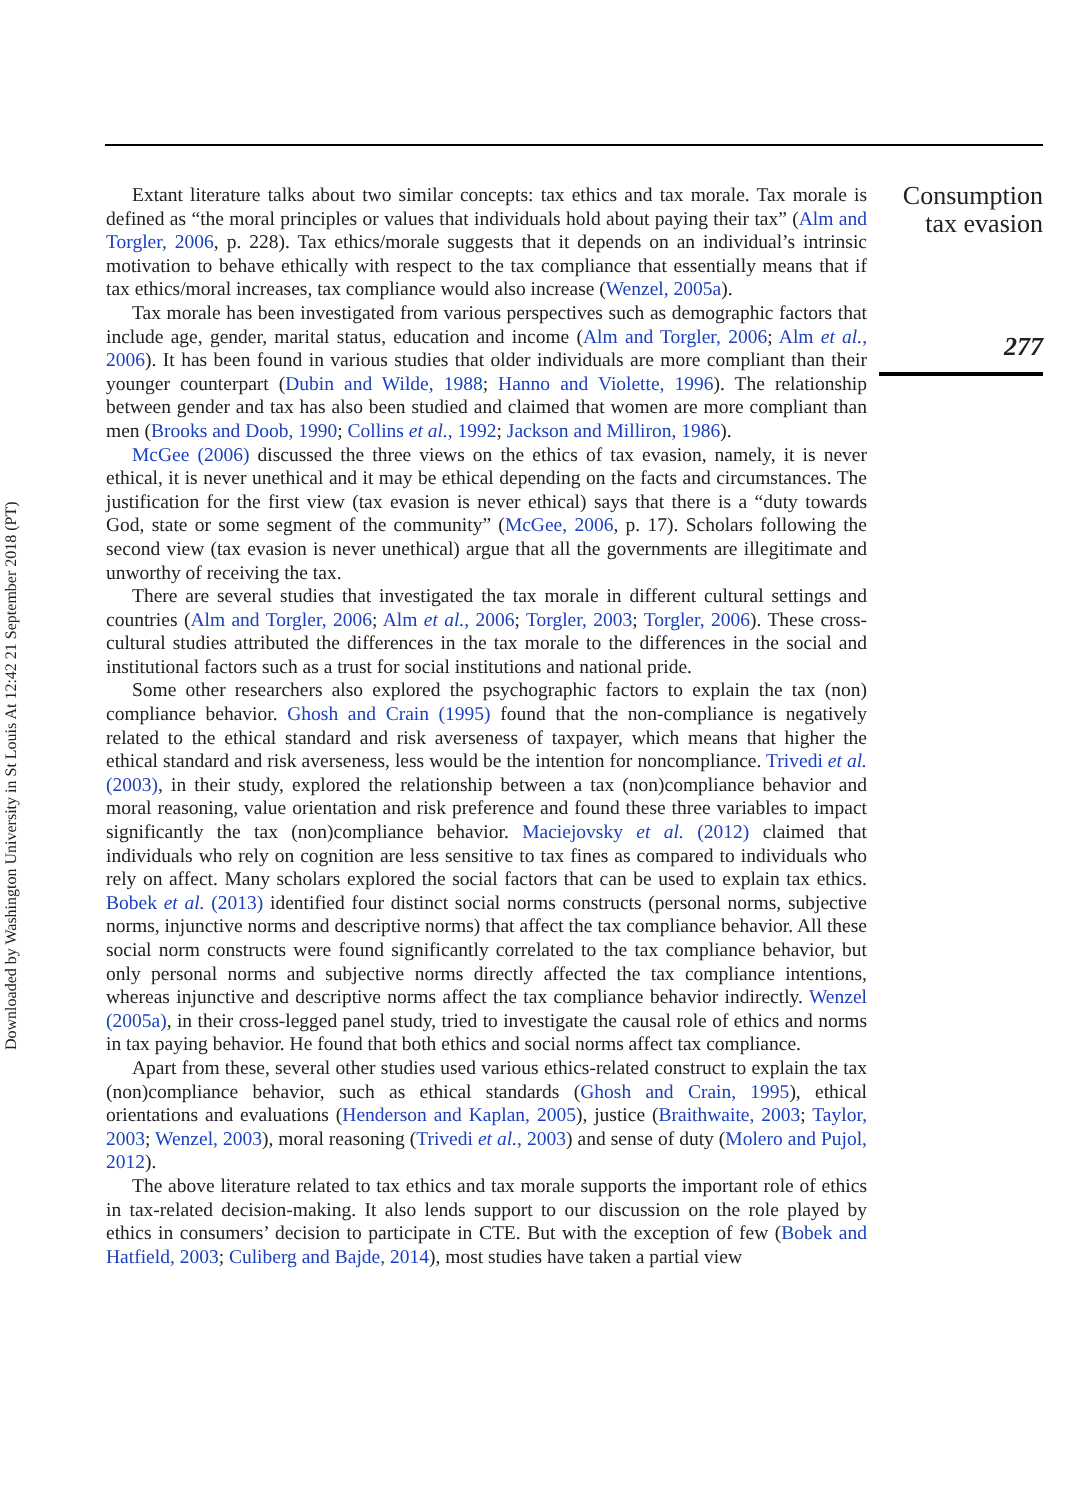Downloaded by Washington University in St Louis At 12:42 21 September 2018 (PT)
Consumption tax evasion
277
Extant literature talks about two similar concepts: tax ethics and tax morale. Tax morale is defined as “the moral principles or values that individuals hold about paying their tax” (Alm and Torgler, 2006, p. 228). Tax ethics/morale suggests that it depends on an individual’s intrinsic motivation to behave ethically with respect to the tax compliance that essentially means that if tax ethics/moral increases, tax compliance would also increase (Wenzel, 2005a).
Tax morale has been investigated from various perspectives such as demographic factors that include age, gender, marital status, education and income (Alm and Torgler, 2006; Alm et al., 2006). It has been found in various studies that older individuals are more compliant than their younger counterpart (Dubin and Wilde, 1988; Hanno and Violette, 1996). The relationship between gender and tax has also been studied and claimed that women are more compliant than men (Brooks and Doob, 1990; Collins et al., 1992; Jackson and Milliron, 1986).
McGee (2006) discussed the three views on the ethics of tax evasion, namely, it is never ethical, it is never unethical and it may be ethical depending on the facts and circumstances. The justification for the first view (tax evasion is never ethical) says that there is a “duty towards God, state or some segment of the community” (McGee, 2006, p. 17). Scholars following the second view (tax evasion is never unethical) argue that all the governments are illegitimate and unworthy of receiving the tax.
There are several studies that investigated the tax morale in different cultural settings and countries (Alm and Torgler, 2006; Alm et al., 2006; Torgler, 2003; Torgler, 2006). These cross-cultural studies attributed the differences in the tax morale to the differences in the social and institutional factors such as a trust for social institutions and national pride.
Some other researchers also explored the psychographic factors to explain the tax (non) compliance behavior. Ghosh and Crain (1995) found that the non-compliance is negatively related to the ethical standard and risk averseness of taxpayer, which means that higher the ethical standard and risk averseness, less would be the intention for noncompliance. Trivedi et al. (2003), in their study, explored the relationship between a tax (non)compliance behavior and moral reasoning, value orientation and risk preference and found these three variables to impact significantly the tax (non)compliance behavior. Maciejovsky et al. (2012) claimed that individuals who rely on cognition are less sensitive to tax fines as compared to individuals who rely on affect. Many scholars explored the social factors that can be used to explain tax ethics. Bobek et al. (2013) identified four distinct social norms constructs (personal norms, subjective norms, injunctive norms and descriptive norms) that affect the tax compliance behavior. All these social norm constructs were found significantly correlated to the tax compliance behavior, but only personal norms and subjective norms directly affected the tax compliance intentions, whereas injunctive and descriptive norms affect the tax compliance behavior indirectly. Wenzel (2005a), in their cross-legged panel study, tried to investigate the causal role of ethics and norms in tax paying behavior. He found that both ethics and social norms affect tax compliance.
Apart from these, several other studies used various ethics-related construct to explain the tax (non)compliance behavior, such as ethical standards (Ghosh and Crain, 1995), ethical orientations and evaluations (Henderson and Kaplan, 2005), justice (Braithwaite, 2003; Taylor, 2003; Wenzel, 2003), moral reasoning (Trivedi et al., 2003) and sense of duty (Molero and Pujol, 2012).
The above literature related to tax ethics and tax morale supports the important role of ethics in tax-related decision-making. It also lends support to our discussion on the role played by ethics in consumers’ decision to participate in CTE. But with the exception of few (Bobek and Hatfield, 2003; Culiberg and Bajde, 2014), most studies have taken a partial view